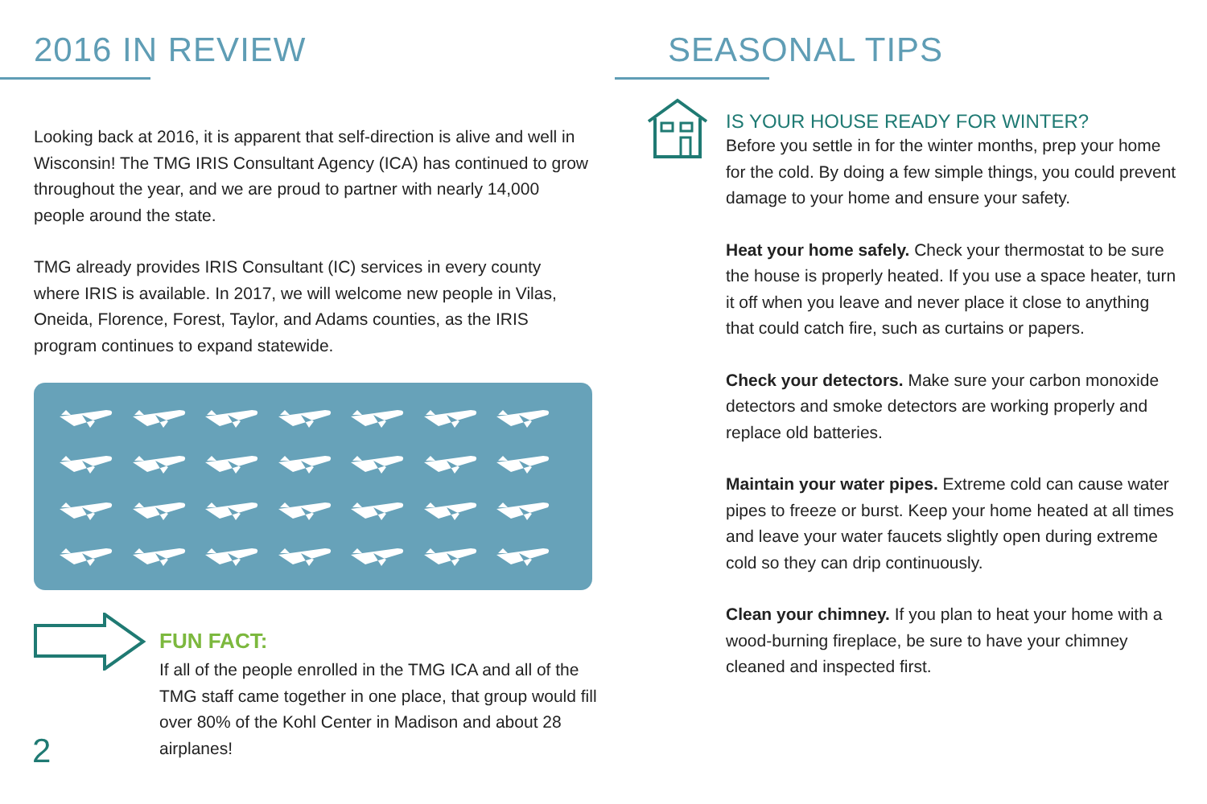2016 IN REVIEW
Looking back at 2016, it is apparent that self-direction is alive and well in Wisconsin! The TMG IRIS Consultant Agency (ICA) has continued to grow throughout the year, and we are proud to partner with nearly 14,000 people around the state.
TMG already provides IRIS Consultant (IC) services in every county where IRIS is available. In 2017, we will welcome new people in Vilas, Oneida, Florence, Forest, Taylor, and Adams counties, as the IRIS program continues to expand statewide.
FUN FACT:
If all of the people enrolled in the TMG ICA and all of the TMG staff came together in one place, that group would fill over 80% of the Kohl Center in Madison and about 28 airplanes!
2
SEASONAL TIPS
IS YOUR HOUSE READY FOR WINTER?
Before you settle in for the winter months, prep your home for the cold. By doing a few simple things, you could prevent damage to your home and ensure your safety.
Heat your home safely. Check your thermostat to be sure the house is properly heated. If you use a space heater, turn it off when you leave and never place it close to anything that could catch fire, such as curtains or papers.
Check your detectors. Make sure your carbon monoxide detectors and smoke detectors are working properly and replace old batteries.
Maintain your water pipes. Extreme cold can cause water pipes to freeze or burst. Keep your home heated at all times and leave your water faucets slightly open during extreme cold so they can drip continuously.
Clean your chimney. If you plan to heat your home with a wood-burning fireplace, be sure to have your chimney cleaned and inspected first.